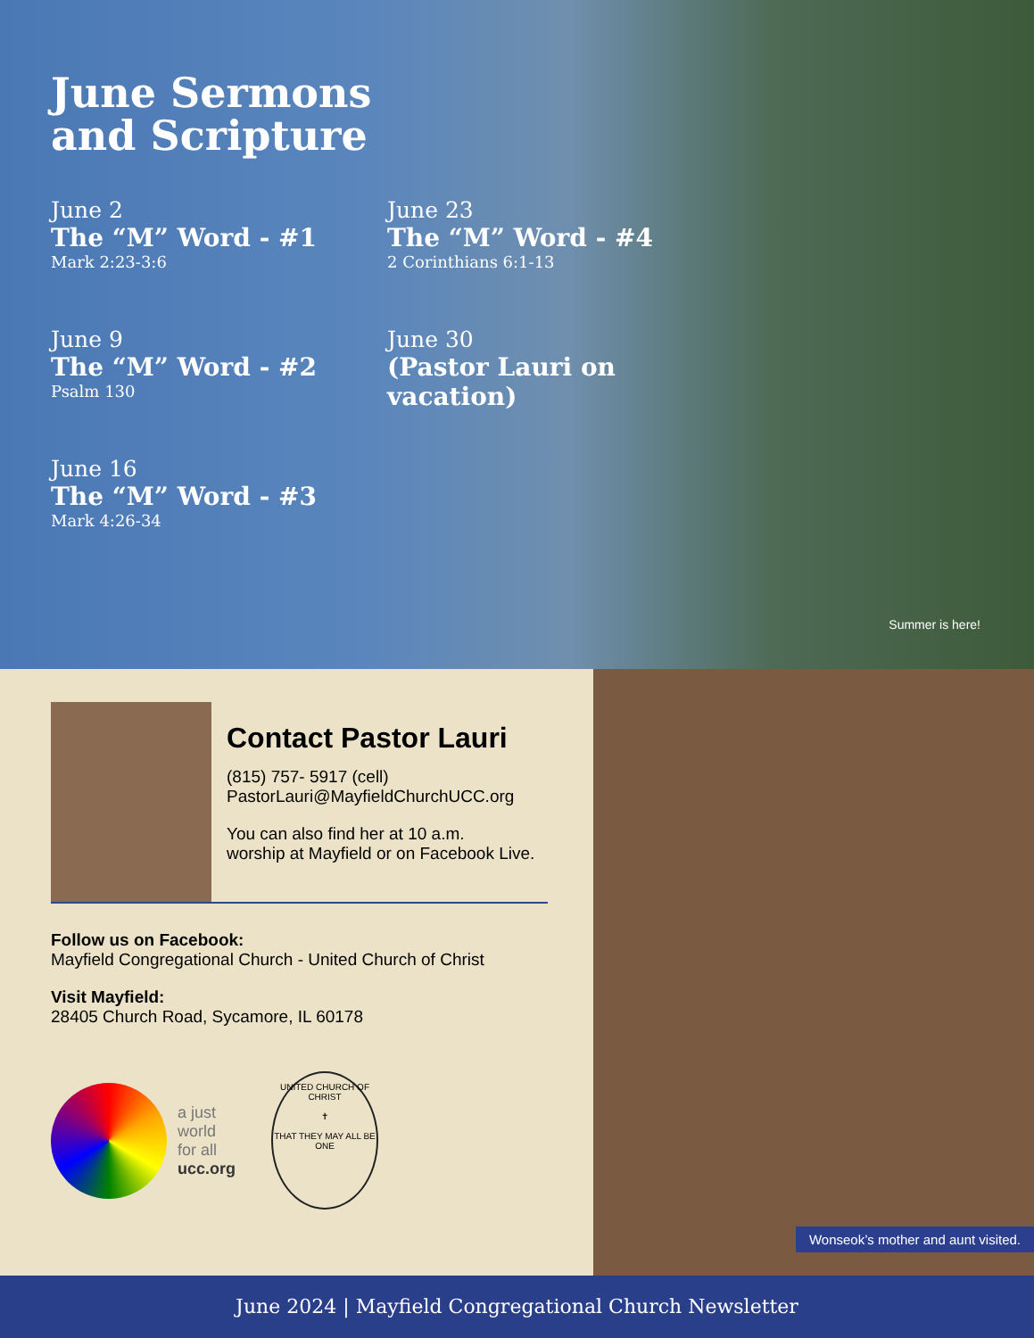June Sermons
and Scripture
June 2
The “M” Word - #1
Mark 2:23-3:6
June 9
The “M” Word - #2
Psalm 130
June 16
The “M” Word - #3
Mark 4:26-34
June 23
The “M” Word - #4
2 Corinthians 6:1-13
June 30
(Pastor Lauri on
vacation)
Summer is here!
Contact Pastor Lauri
(815) 757- 5917 (cell)
PastorLauri@MayfieldChurchUCC.org
You can also find her at 10 a.m.
worship at Mayfield or on Facebook Live.
Follow us on Facebook:
Mayfield Congregational Church - United Church of Christ
Visit Mayfield:
28405 Church Road, Sycamore, IL 60178
a just
world
for all
ucc.org
UNITED CHURCH OF CHRIST
✝
THAT THEY MAY ALL BE ONE
Wonseok’s mother and aunt visited.
June 2024 | Mayfield Congregational Church Newsletter